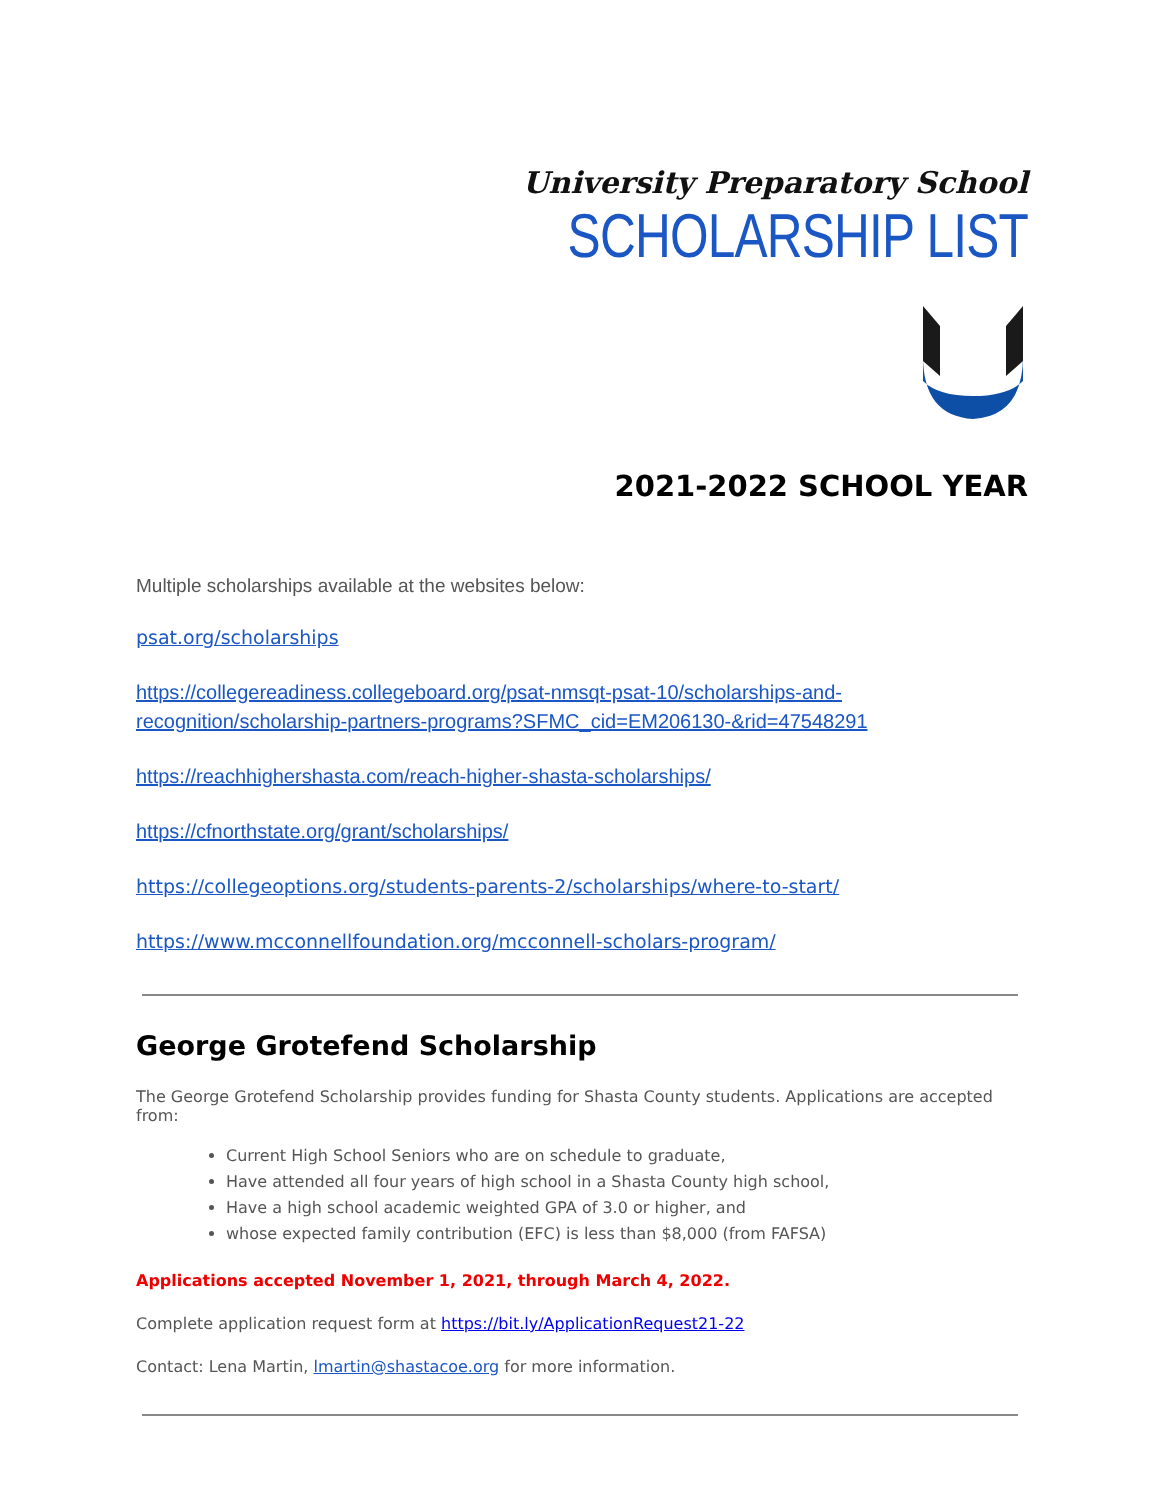University Preparatory School
SCHOLARSHIP LIST
2021-2022 SCHOOL YEAR
Multiple scholarships available at the websites below:
psat.org/scholarships
https://collegereadiness.collegeboard.org/psat-nmsqt-psat-10/scholarships-and-recognition/scholarship-partners-programs?SFMC_cid=EM206130-&rid=47548291
https://reachhighershasta.com/reach-higher-shasta-scholarships/
https://cfnorthstate.org/grant/scholarships/
https://collegeoptions.org/students-parents-2/scholarships/where-to-start/
https://www.mcconnellfoundation.org/mcconnell-scholars-program/
George Grotefend Scholarship
The George Grotefend Scholarship provides funding for Shasta County students. Applications are accepted from:
Current High School Seniors who are on schedule to graduate,
Have attended all four years of high school in a Shasta County high school,
Have a high school academic weighted GPA of 3.0 or higher, and
whose expected family contribution (EFC) is less than $8,000 (from FAFSA)
Applications accepted November 1, 2021, through March 4, 2022.
Complete application request form at https://bit.ly/ApplicationRequest21-22
Contact: Lena Martin, lmartin@shastacoe.org for more information.